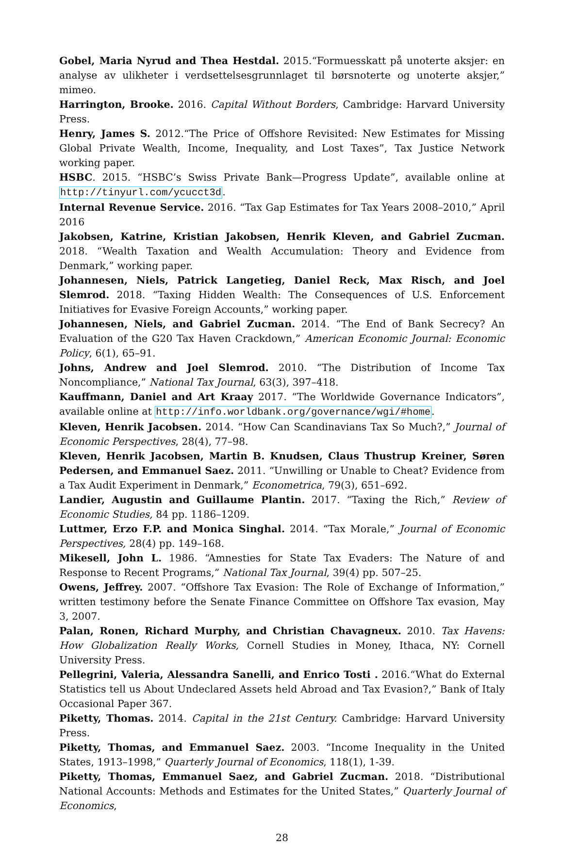Gobel, Maria Nyrud and Thea Hestdal. 2015.“Formuesskatt på unoterte aksjer: en analyse av ulikheter i verdsettelsesgrunnlaget til børsnoterte og unoterte aksjer,” mimeo.
Harrington, Brooke. 2016. Capital Without Borders, Cambridge: Harvard University Press.
Henry, James S. 2012.“The Price of Offshore Revisited: New Estimates for Missing Global Private Wealth, Income, Inequality, and Lost Taxes”, Tax Justice Network working paper.
HSBC. 2015. “HSBC’s Swiss Private Bank—Progress Update”, available online at http://tinyurl.com/ycucct3d.
Internal Revenue Service. 2016. “Tax Gap Estimates for Tax Years 2008–2010,” April 2016
Jakobsen, Katrine, Kristian Jakobsen, Henrik Kleven, and Gabriel Zucman. 2018. “Wealth Taxation and Wealth Accumulation: Theory and Evidence from Denmark,” working paper.
Johannesen, Niels, Patrick Langetieg, Daniel Reck, Max Risch, and Joel Slemrod. 2018. “Taxing Hidden Wealth: The Consequences of U.S. Enforcement Initiatives for Evasive Foreign Accounts,” working paper.
Johannesen, Niels, and Gabriel Zucman. 2014. “The End of Bank Secrecy? An Evaluation of the G20 Tax Haven Crackdown,” American Economic Journal: Economic Policy, 6(1), 65–91.
Johns, Andrew and Joel Slemrod. 2010. “The Distribution of Income Tax Noncompliance,” National Tax Journal, 63(3), 397–418.
Kauffmann, Daniel and Art Kraay 2017. “The Worldwide Governance Indicators”, available online at http://info.worldbank.org/governance/wgi/#home.
Kleven, Henrik Jacobsen. 2014. “How Can Scandinavians Tax So Much?,” Journal of Economic Perspectives, 28(4), 77–98.
Kleven, Henrik Jacobsen, Martin B. Knudsen, Claus Thustrup Kreiner, Søren Pedersen, and Emmanuel Saez. 2011. “Unwilling or Unable to Cheat? Evidence from a Tax Audit Experiment in Denmark,” Econometrica, 79(3), 651–692.
Landier, Augustin and Guillaume Plantin. 2017. “Taxing the Rich,” Review of Economic Studies, 84 pp. 1186–1209.
Luttmer, Erzo F.P. and Monica Singhal. 2014. “Tax Morale,” Journal of Economic Perspectives, 28(4) pp. 149–168.
Mikesell, John L. 1986. “Amnesties for State Tax Evaders: The Nature of and Response to Recent Programs,” National Tax Journal, 39(4) pp. 507–25.
Owens, Jeffrey. 2007. “Offshore Tax Evasion: The Role of Exchange of Information,” written testimony before the Senate Finance Committee on Offshore Tax evasion, May 3, 2007.
Palan, Ronen, Richard Murphy, and Christian Chavagneux. 2010. Tax Havens: How Globalization Really Works, Cornell Studies in Money, Ithaca, NY: Cornell University Press.
Pellegrini, Valeria, Alessandra Sanelli, and Enrico Tosti . 2016.“What do External Statistics tell us About Undeclared Assets held Abroad and Tax Evasion?,” Bank of Italy Occasional Paper 367.
Piketty, Thomas. 2014. Capital in the 21st Century. Cambridge: Harvard University Press.
Piketty, Thomas, and Emmanuel Saez. 2003. “Income Inequality in the United States, 1913–1998,” Quarterly Journal of Economics, 118(1), 1-39.
Piketty, Thomas, Emmanuel Saez, and Gabriel Zucman. 2018. “Distributional National Accounts: Methods and Estimates for the United States,” Quarterly Journal of Economics,
28